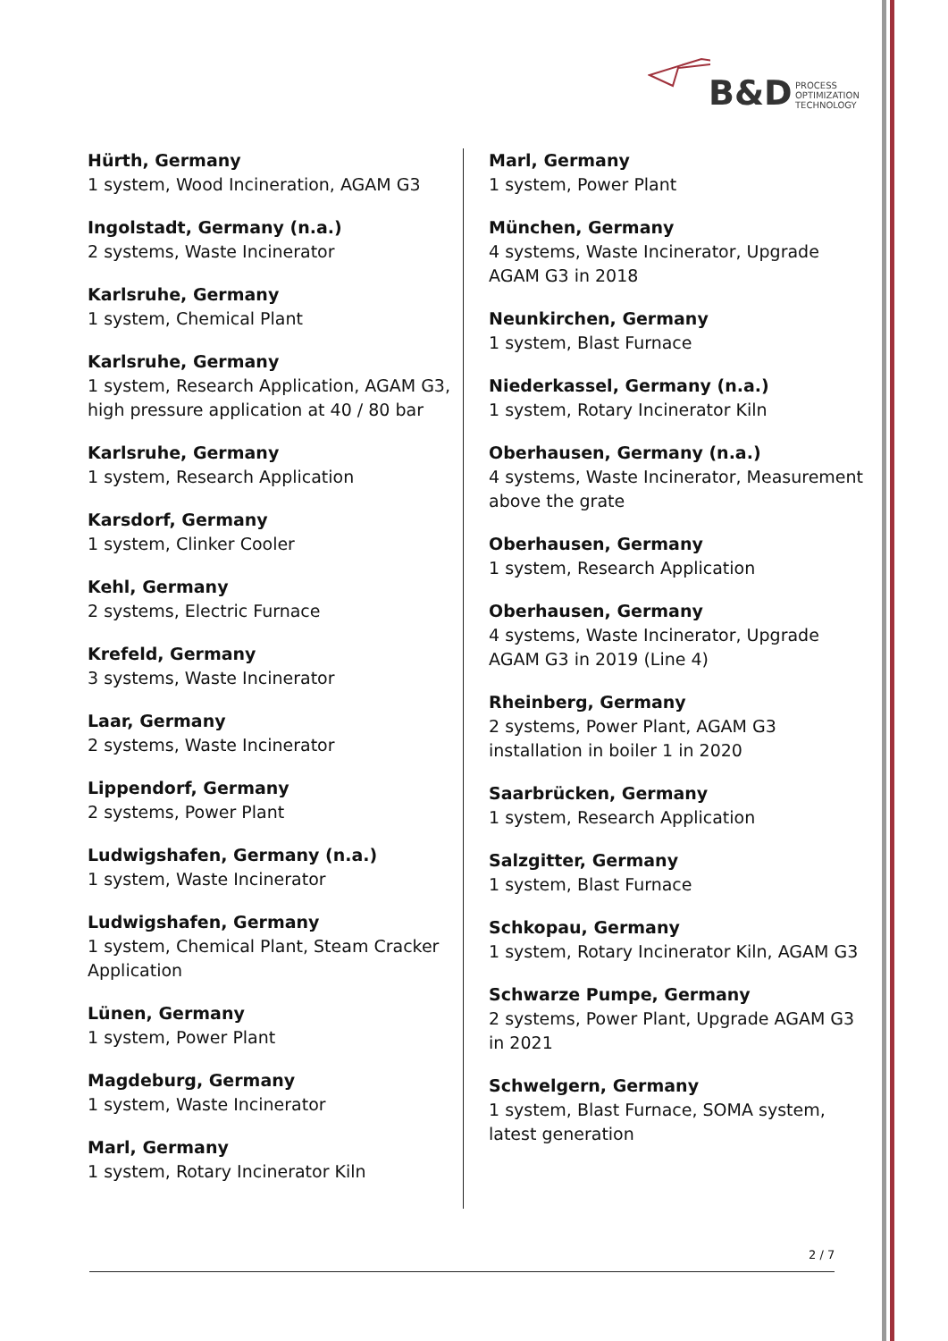B&D PROCESS
OPTIMIZATION
TECHNOLOGY
Hürth, Germany
1 system, Wood Incineration, AGAM G3
Ingolstadt, Germany (n.a.)
2 systems, Waste Incinerator
Karlsruhe, Germany
1 system, Chemical Plant
Karlsruhe, Germany
1 system, Research Application, AGAM G3, high pressure application at 40 / 80 bar
Karlsruhe, Germany
1 system, Research Application
Karsdorf, Germany
1 system, Clinker Cooler
Kehl, Germany
2 systems, Electric Furnace
Krefeld, Germany
3 systems, Waste Incinerator
Laar, Germany
2 systems, Waste Incinerator
Lippendorf, Germany
2 systems, Power Plant
Ludwigshafen, Germany (n.a.)
1 system, Waste Incinerator
Ludwigshafen, Germany
1 system, Chemical Plant, Steam Cracker Application
Lünen, Germany
1 system, Power Plant
Magdeburg, Germany
1 system, Waste Incinerator
Marl, Germany
1 system, Rotary Incinerator Kiln
Marl, Germany
1 system, Power Plant
München, Germany
4 systems, Waste Incinerator, Upgrade AGAM G3 in 2018
Neunkirchen, Germany
1 system, Blast Furnace
Niederkassel, Germany (n.a.)
1 system, Rotary Incinerator Kiln
Oberhausen, Germany (n.a.)
4 systems, Waste Incinerator, Measurement above the grate
Oberhausen, Germany
1 system, Research Application
Oberhausen, Germany
4 systems, Waste Incinerator, Upgrade AGAM G3 in 2019 (Line 4)
Rheinberg, Germany
2 systems, Power Plant, AGAM G3 installation in boiler 1 in 2020
Saarbrücken, Germany
1 system, Research Application
Salzgitter, Germany
1 system, Blast Furnace
Schkopau, Germany
1 system, Rotary Incinerator Kiln, AGAM G3
Schwarze Pumpe, Germany
2 systems, Power Plant, Upgrade AGAM G3 in 2021
Schwelgern, Germany
1 system, Blast Furnace, SOMA system, latest generation
2 / 7